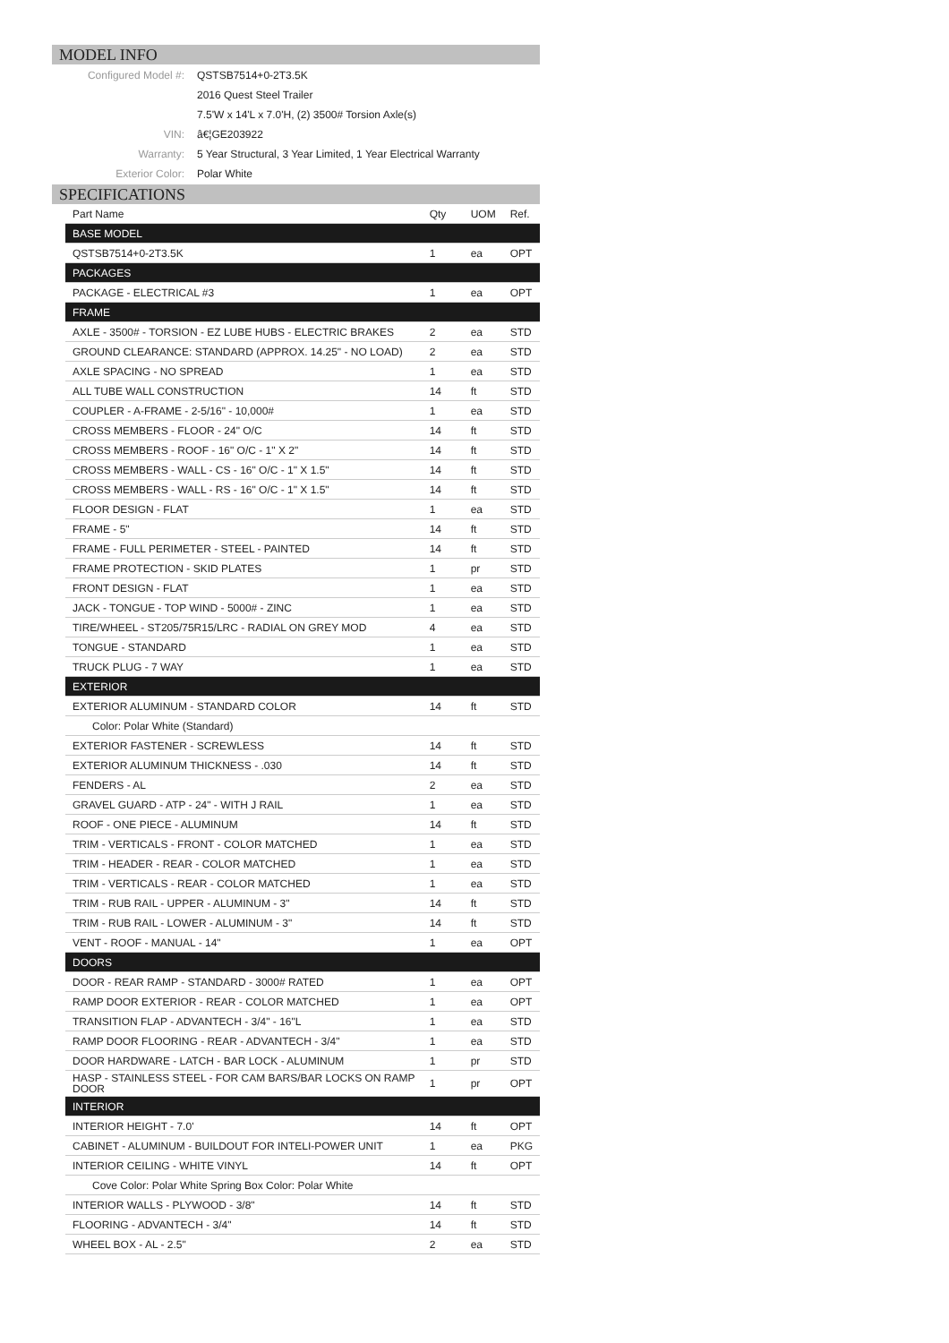MODEL INFO
| Configured Model #: | QSTSB7514+0-2T3.5K |
| | 2016 Quest Steel Trailer |
| | 7.5'W x 14'L x 7.0'H, (2) 3500# Torsion Axle(s) |
| VIN: | â€¦GE203922 |
| Warranty: | 5 Year Structural, 3 Year Limited, 1 Year Electrical Warranty |
| Exterior Color: | Polar White |
SPECIFICATIONS
| Part Name | Qty | UOM | Ref. |
| --- | --- | --- | --- |
| BASE MODEL | | | |
| QSTSB7514+0-2T3.5K | 1 | ea | OPT |
| PACKAGES | | | |
| PACKAGE - ELECTRICAL #3 | 1 | ea | OPT |
| FRAME | | | |
| AXLE - 3500# - TORSION - EZ LUBE HUBS - ELECTRIC BRAKES | 2 | ea | STD |
| GROUND CLEARANCE: STANDARD (APPROX. 14.25" - NO LOAD) | 2 | ea | STD |
| AXLE SPACING - NO SPREAD | 1 | ea | STD |
| ALL TUBE WALL CONSTRUCTION | 14 | ft | STD |
| COUPLER - A-FRAME - 2-5/16" - 10,000# | 1 | ea | STD |
| CROSS MEMBERS - FLOOR - 24" O/C | 14 | ft | STD |
| CROSS MEMBERS - ROOF - 16" O/C - 1" X 2" | 14 | ft | STD |
| CROSS MEMBERS - WALL - CS - 16" O/C - 1" X 1.5" | 14 | ft | STD |
| CROSS MEMBERS - WALL - RS - 16" O/C - 1" X 1.5" | 14 | ft | STD |
| FLOOR DESIGN - FLAT | 1 | ea | STD |
| FRAME - 5" | 14 | ft | STD |
| FRAME - FULL PERIMETER - STEEL - PAINTED | 14 | ft | STD |
| FRAME PROTECTION - SKID PLATES | 1 | pr | STD |
| FRONT DESIGN - FLAT | 1 | ea | STD |
| JACK - TONGUE - TOP WIND - 5000# - ZINC | 1 | ea | STD |
| TIRE/WHEEL - ST205/75R15/LRC - RADIAL ON GREY MOD | 4 | ea | STD |
| TONGUE - STANDARD | 1 | ea | STD |
| TRUCK PLUG - 7 WAY | 1 | ea | STD |
| EXTERIOR | | | |
| EXTERIOR ALUMINUM - STANDARD COLOR | 14 | ft | STD |
| Color: Polar White (Standard) | | | |
| EXTERIOR FASTENER - SCREWLESS | 14 | ft | STD |
| EXTERIOR ALUMINUM THICKNESS - .030 | 14 | ft | STD |
| FENDERS - AL | 2 | ea | STD |
| GRAVEL GUARD - ATP - 24" - WITH J RAIL | 1 | ea | STD |
| ROOF - ONE PIECE - ALUMINUM | 14 | ft | STD |
| TRIM - VERTICALS - FRONT - COLOR MATCHED | 1 | ea | STD |
| TRIM - HEADER - REAR - COLOR MATCHED | 1 | ea | STD |
| TRIM - VERTICALS - REAR - COLOR MATCHED | 1 | ea | STD |
| TRIM - RUB RAIL - UPPER - ALUMINUM - 3" | 14 | ft | STD |
| TRIM - RUB RAIL - LOWER - ALUMINUM - 3" | 14 | ft | STD |
| VENT - ROOF - MANUAL - 14" | 1 | ea | OPT |
| DOORS | | | |
| DOOR - REAR RAMP - STANDARD - 3000# RATED | 1 | ea | OPT |
| RAMP DOOR EXTERIOR - REAR - COLOR MATCHED | 1 | ea | OPT |
| TRANSITION FLAP - ADVANTECH - 3/4" - 16"L | 1 | ea | STD |
| RAMP DOOR FLOORING - REAR - ADVANTECH - 3/4" | 1 | ea | STD |
| DOOR HARDWARE - LATCH - BAR LOCK - ALUMINUM | 1 | pr | STD |
| HASP - STAINLESS STEEL - FOR CAM BARS/BAR LOCKS ON RAMP DOOR | 1 | pr | OPT |
| INTERIOR | | | |
| INTERIOR HEIGHT - 7.0' | 14 | ft | OPT |
| CABINET - ALUMINUM - BUILDOUT FOR INTELI-POWER UNIT | 1 | ea | PKG |
| INTERIOR CEILING - WHITE VINYL | 14 | ft | OPT |
| Cove Color: Polar White Spring Box Color: Polar White | | | |
| INTERIOR WALLS - PLYWOOD - 3/8" | 14 | ft | STD |
| FLOORING - ADVANTECH - 3/4" | 14 | ft | STD |
| WHEEL BOX - AL - 2.5" | 2 | ea | STD |